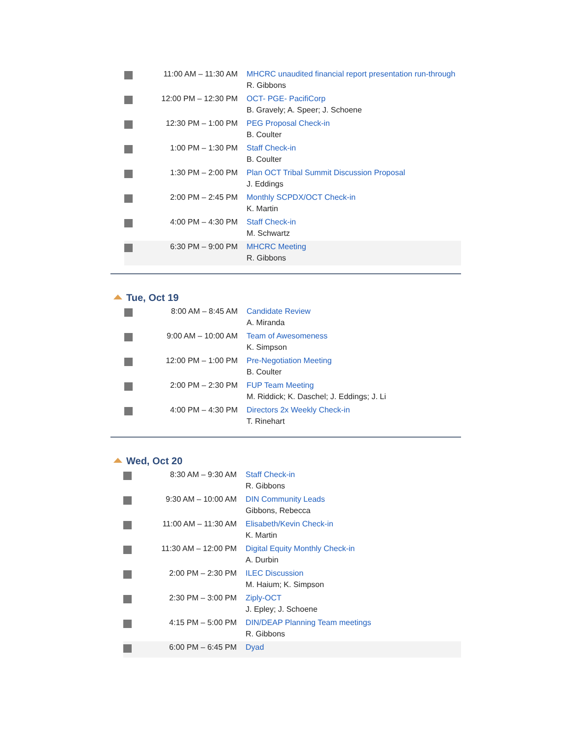| | 11:00 AM – 11:30 AM | MHCRC unaudited financial report presentation run-through R. Gibbons |
| | 12:00 PM – 12:30 PM | OCT- PGE- PacifiCorp B. Gravely; A. Speer; J. Schoene |
| | 12:30 PM – 1:00 PM | PEG Proposal Check-in B. Coulter |
| | 1:00 PM – 1:30 PM | Staff Check-in B. Coulter |
| | 1:30 PM – 2:00 PM | Plan OCT Tribal Summit Discussion Proposal J. Eddings |
| | 2:00 PM – 2:45 PM | Monthly SCPDX/OCT Check-in K. Martin |
| | 4:00 PM – 4:30 PM | Staff Check-in M. Schwartz |
| | 6:30 PM – 9:00 PM | MHCRC Meeting R. Gibbons |
Tue, Oct 19
| | 8:00 AM – 8:45 AM | Candidate Review A. Miranda |
| | 9:00 AM – 10:00 AM | Team of Awesomeness K. Simpson |
| | 12:00 PM – 1:00 PM | Pre-Negotiation Meeting B. Coulter |
| | 2:00 PM – 2:30 PM | FUP Team Meeting M. Riddick; K. Daschel; J. Eddings; J. Li |
| | 4:00 PM – 4:30 PM | Directors 2x Weekly Check-in T. Rinehart |
Wed, Oct 20
| | 8:30 AM – 9:30 AM | Staff Check-in R. Gibbons |
| | 9:30 AM – 10:00 AM | DIN Community Leads Gibbons, Rebecca |
| | 11:00 AM – 11:30 AM | Elisabeth/Kevin Check-in K. Martin |
| | 11:30 AM – 12:00 PM | Digital Equity Monthly Check-in A. Durbin |
| | 2:00 PM – 2:30 PM | ILEC Discussion M. Haium; K. Simpson |
| | 2:30 PM – 3:00 PM | Ziply-OCT J. Epley; J. Schoene |
| | 4:15 PM – 5:00 PM | DIN/DEAP Planning Team meetings R. Gibbons |
| | 6:00 PM – 6:45 PM | Dyad |